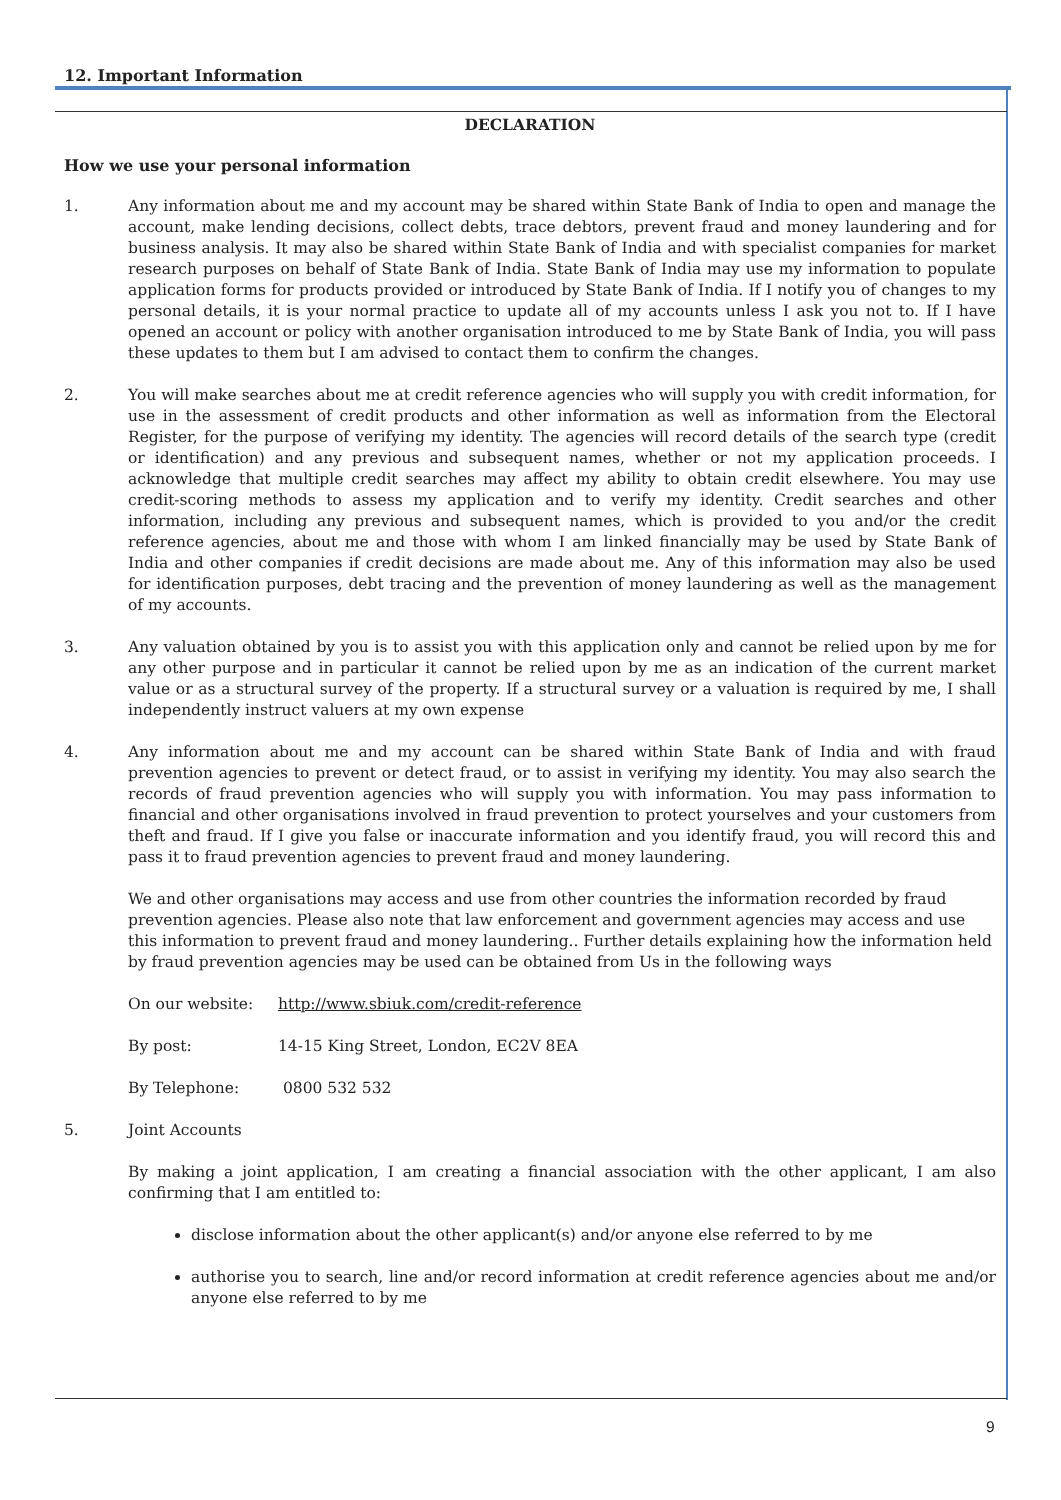12. Important Information
DECLARATION
How we use your personal information
1. Any information about me and my account may be shared within State Bank of India to open and manage the account, make lending decisions, collect debts, trace debtors, prevent fraud and money laundering and for business analysis. It may also be shared within State Bank of India and with specialist companies for market research purposes on behalf of State Bank of India. State Bank of India may use my information to populate application forms for products provided or introduced by State Bank of India. If I notify you of changes to my personal details, it is your normal practice to update all of my accounts unless I ask you not to. If I have opened an account or policy with another organisation introduced to me by State Bank of India, you will pass these updates to them but I am advised to contact them to confirm the changes.
2. You will make searches about me at credit reference agencies who will supply you with credit information, for use in the assessment of credit products and other information as well as information from the Electoral Register, for the purpose of verifying my identity. The agencies will record details of the search type (credit or identification) and any previous and subsequent names, whether or not my application proceeds. I acknowledge that multiple credit searches may affect my ability to obtain credit elsewhere. You may use credit-scoring methods to assess my application and to verify my identity. Credit searches and other information, including any previous and subsequent names, which is provided to you and/or the credit reference agencies, about me and those with whom I am linked financially may be used by State Bank of India and other companies if credit decisions are made about me. Any of this information may also be used for identification purposes, debt tracing and the prevention of money laundering as well as the management of my accounts.
3. Any valuation obtained by you is to assist you with this application only and cannot be relied upon by me for any other purpose and in particular it cannot be relied upon by me as an indication of the current market value or as a structural survey of the property. If a structural survey or a valuation is required by me, I shall independently instruct valuers at my own expense
4. Any information about me and my account can be shared within State Bank of India and with fraud prevention agencies to prevent or detect fraud, or to assist in verifying my identity. You may also search the records of fraud prevention agencies who will supply you with information. You may pass information to financial and other organisations involved in fraud prevention to protect yourselves and your customers from theft and fraud. If I give you false or inaccurate information and you identify fraud, you will record this and pass it to fraud prevention agencies to prevent fraud and money laundering.
We and other organisations may access and use from other countries the information recorded by fraud prevention agencies. Please also note that law enforcement and government agencies may access and use this information to prevent fraud and money laundering.. Further details explaining how the information held by fraud prevention agencies may be used can be obtained from Us in the following ways
On our website: http://www.sbiuk.com/credit-reference
By post: 14-15 King Street, London, EC2V 8EA
By Telephone: 0800 532 532
5. Joint Accounts
By making a joint application, I am creating a financial association with the other applicant, I am also confirming that I am entitled to:
disclose information about the other applicant(s) and/or anyone else referred to by me
authorise you to search, line and/or record information at credit reference agencies about me and/or anyone else referred to by me
9